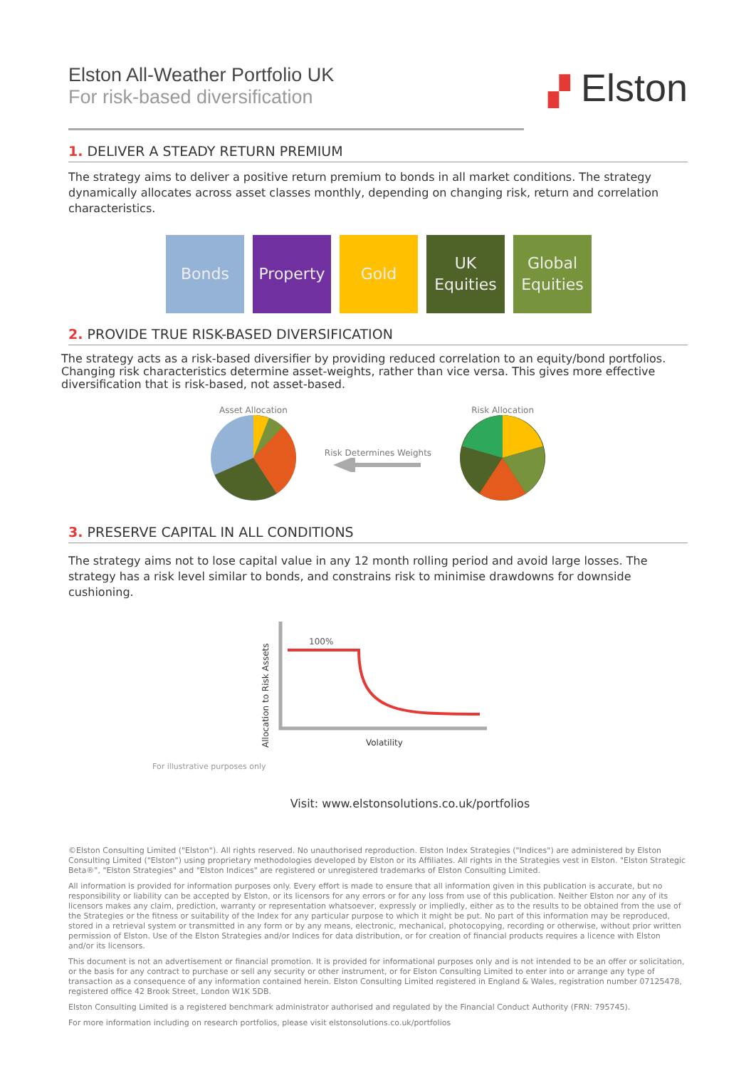▞ Elston
Elston All-Weather Portfolio UK
For risk-based diversification
1. DELIVER A STEADY RETURN PREMIUM
The strategy aims to deliver a positive return premium to bonds in all market conditions. The strategy dynamically allocates across asset classes monthly, depending on changing risk, return and correlation characteristics.
Bonds Property Gold UK
Equities
Global
Equities
2. PROVIDE TRUE RISK-BASED DIVERSIFICATION
The strategy acts as a risk-based diversifier by providing reduced correlation to an equity/bond portfolios. Changing risk characteristics determine asset-weights, rather than vice versa. This gives more effective diversification that is risk-based, not asset-based.
Asset Allocation
Risk Determines Weights
Risk Allocation
3. PRESERVE CAPITAL IN ALL CONDITIONS
The strategy aims not to lose capital value in any 12 month rolling period and avoid large losses. The strategy has a risk level similar to bonds, and constrains risk to minimise drawdowns for downside cushioning.
Allocation to Risk Assets
100%
Volatility
For illustrative purposes only
Visit: www.elstonsolutions.co.uk/portfolios
©Elston Consulting Limited ("Elston"). All rights reserved. No unauthorised reproduction. Elston Index Strategies ("Indices") are administered by Elston Consulting Limited ("Elston") using proprietary methodologies developed by Elston or its Affiliates. All rights in the Strategies vest in Elston. "Elston Strategic Beta®", "Elston Strategies" and "Elston Indices" are registered or unregistered trademarks of Elston Consulting Limited.
All information is provided for information purposes only. Every effort is made to ensure that all information given in this publication is accurate, but no responsibility or liability can be accepted by Elston, or its licensors for any errors or for any loss from use of this publication. Neither Elston nor any of its licensors makes any claim, prediction, warranty or representation whatsoever, expressly or impliedly, either as to the results to be obtained from the use of the Strategies or the fitness or suitability of the Index for any particular purpose to which it might be put. No part of this information may be reproduced, stored in a retrieval system or transmitted in any form or by any means, electronic, mechanical, photocopying, recording or otherwise, without prior written permission of Elston. Use of the Elston Strategies and/or Indices for data distribution, or for creation of financial products requires a licence with Elston and/or its licensors.
This document is not an advertisement or financial promotion. It is provided for informational purposes only and is not intended to be an offer or solicitation, or the basis for any contract to purchase or sell any security or other instrument, or for Elston Consulting Limited to enter into or arrange any type of transaction as a consequence of any information contained herein. Elston Consulting Limited registered in England & Wales, registration number 07125478, registered office 42 Brook Street, London W1K 5DB.
Elston Consulting Limited is a registered benchmark administrator authorised and regulated by the Financial Conduct Authority (FRN: 795745).
For more information including on research portfolios, please visit elstonsolutions.co.uk/portfolios